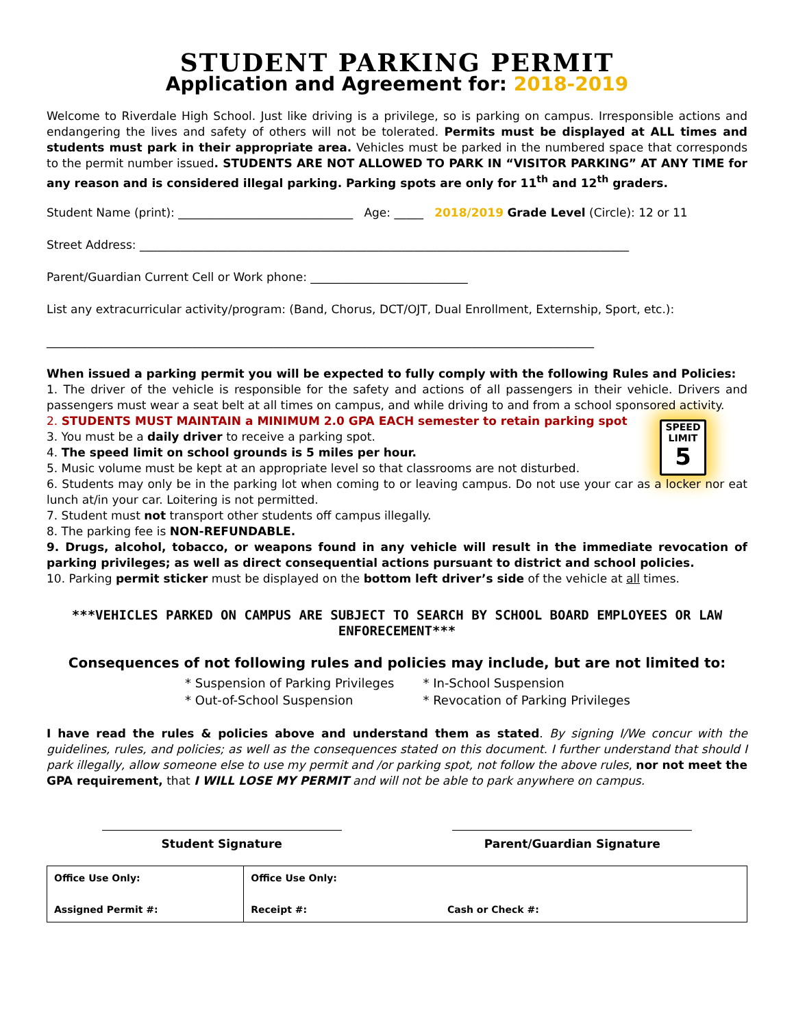STUDENT PARKING PERMIT
Application and Agreement for: 2018-2019
Welcome to Riverdale High School. Just like driving is a privilege, so is parking on campus. Irresponsible actions and endangering the lives and safety of others will not be tolerated. Permits must be displayed at ALL times and students must park in their appropriate area. Vehicles must be parked in the numbered space that corresponds to the permit number issued. STUDENTS ARE NOT ALLOWED TO PARK IN “VISITOR PARKING” AT ANY TIME for any reason and is considered illegal parking. Parking spots are only for 11<sup>th</sup> and 12<sup>th</sup> graders.
Student Name (print): ______________________________ Age: _____ 2018/2019 Grade Level (Circle): 12 or 11
Street Address: ____________________________________________________________________________________
Parent/Guardian Current Cell or Work phone: ___________________________
List any extracurricular activity/program: (Band, Chorus, DCT/OJT, Dual Enrollment, Externship, Sport, etc.):
______________________________________________________________________________________________
When issued a parking permit you will be expected to fully comply with the following Rules and Policies:
1. The driver of the vehicle is responsible for the safety and actions of all passengers in their vehicle. Drivers and passengers must wear a seat belt at all times on campus, and while driving to and from a school sponsored activity.
2. STUDENTS MUST MAINTAIN a MINIMUM 2.0 GPA EACH semester to retain parking spot
SPEED
LIMIT
5
3. You must be a daily driver to receive a parking spot.
4. The speed limit on school grounds is 5 miles per hour.
5. Music volume must be kept at an appropriate level so that classrooms are not disturbed.
6. Students may only be in the parking lot when coming to or leaving campus. Do not use your car as a locker nor eat lunch at/in your car. Loitering is not permitted.
7. Student must not transport other students off campus illegally.
8. The parking fee is NON-REFUNDABLE.
9. Drugs, alcohol, tobacco, or weapons found in any vehicle will result in the immediate revocation of parking privileges; as well as direct consequential actions pursuant to district and school policies.
10. Parking permit sticker must be displayed on the bottom left driver’s side of the vehicle at all times.
***VEHICLES PARKED ON CAMPUS ARE SUBJECT TO SEARCH BY SCHOOL BOARD EMPLOYEES OR LAW ENFORECEMENT***
Consequences of not following rules and policies may include, but are not limited to:
| * Suspension of Parking Privileges | * In-School Suspension |
| * Out-of-School Suspension | * Revocation of Parking Privileges |
I have read the rules & policies above and understand them as stated. By signing I/We concur with the guidelines, rules, and policies; as well as the consequences stated on this document. I further understand that should I park illegally, allow someone else to use my permit and /or parking spot, not follow the above rules, nor not meet the GPA requirement, that I WILL LOSE MY PERMIT and will not be able to park anywhere on campus.
Student Signature Parent/Guardian Signature
| Office Use Only: Assigned Permit #: | Office Use Only: Receipt #: Cash or Check #: |